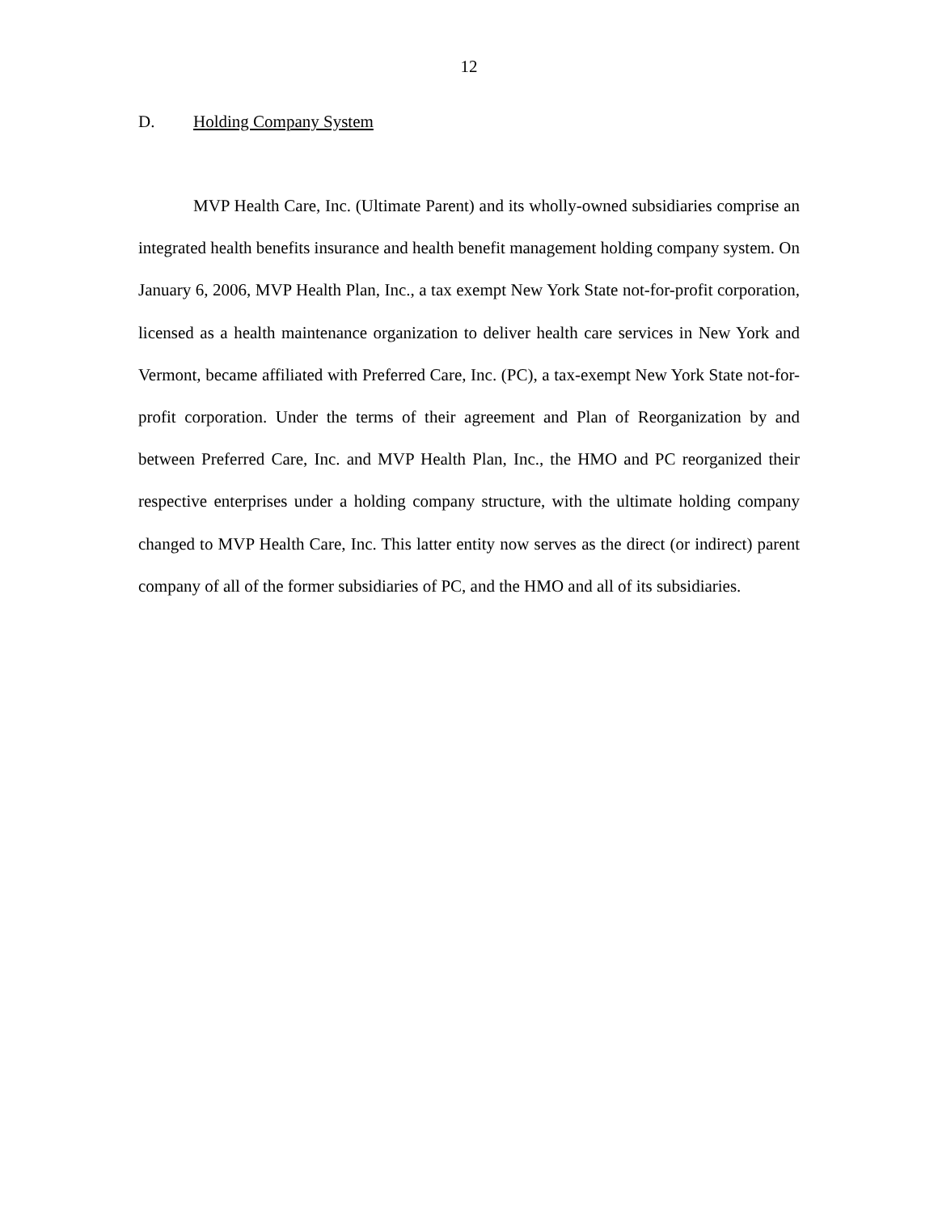12
D. Holding Company System
MVP Health Care, Inc. (Ultimate Parent) and its wholly-owned subsidiaries comprise an integrated health benefits insurance and health benefit management holding company system. On January 6, 2006, MVP Health Plan, Inc., a tax exempt New York State not-for-profit corporation, licensed as a health maintenance organization to deliver health care services in New York and Vermont, became affiliated with Preferred Care, Inc. (PC), a tax-exempt New York State not-for-profit corporation. Under the terms of their agreement and Plan of Reorganization by and between Preferred Care, Inc. and MVP Health Plan, Inc., the HMO and PC reorganized their respective enterprises under a holding company structure, with the ultimate holding company changed to MVP Health Care, Inc. This latter entity now serves as the direct (or indirect) parent company of all of the former subsidiaries of PC, and the HMO and all of its subsidiaries.